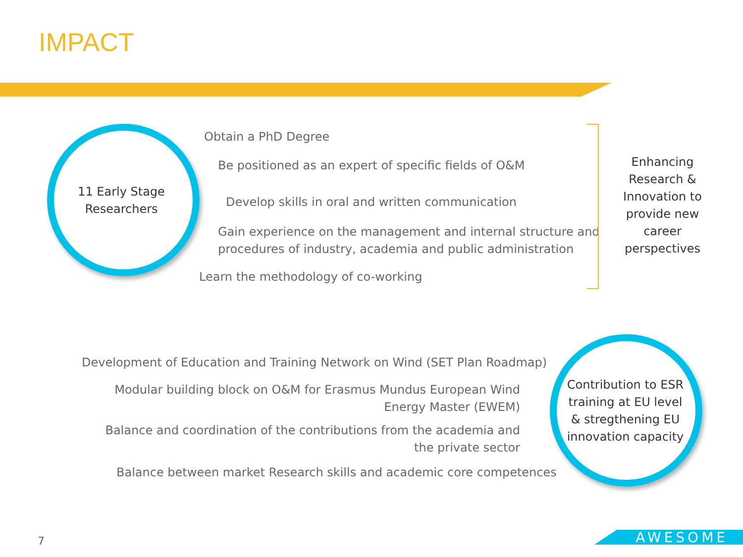IMPACT
11 Early Stage
Researchers
Obtain a PhD Degree
Be positioned as an expert of specific fields of O&M
Develop skills in oral and written communication
Gain experience on the management and internal structure and
procedures of industry, academia and public administration
Learn the methodology of co-working
Enhancing Research & Innovation to provide new career perspectives
Development of Education and Training Network on Wind (SET Plan Roadmap)
Modular building block on O&M for Erasmus Mundus European Wind
Energy Master (EWEM)
Balance and coordination of the contributions from the academia and
the private sector
Balance between market Research skills and academic core competences
Contribution to ESR training at EU level & stregthening EU innovation capacity
7 AWESOME